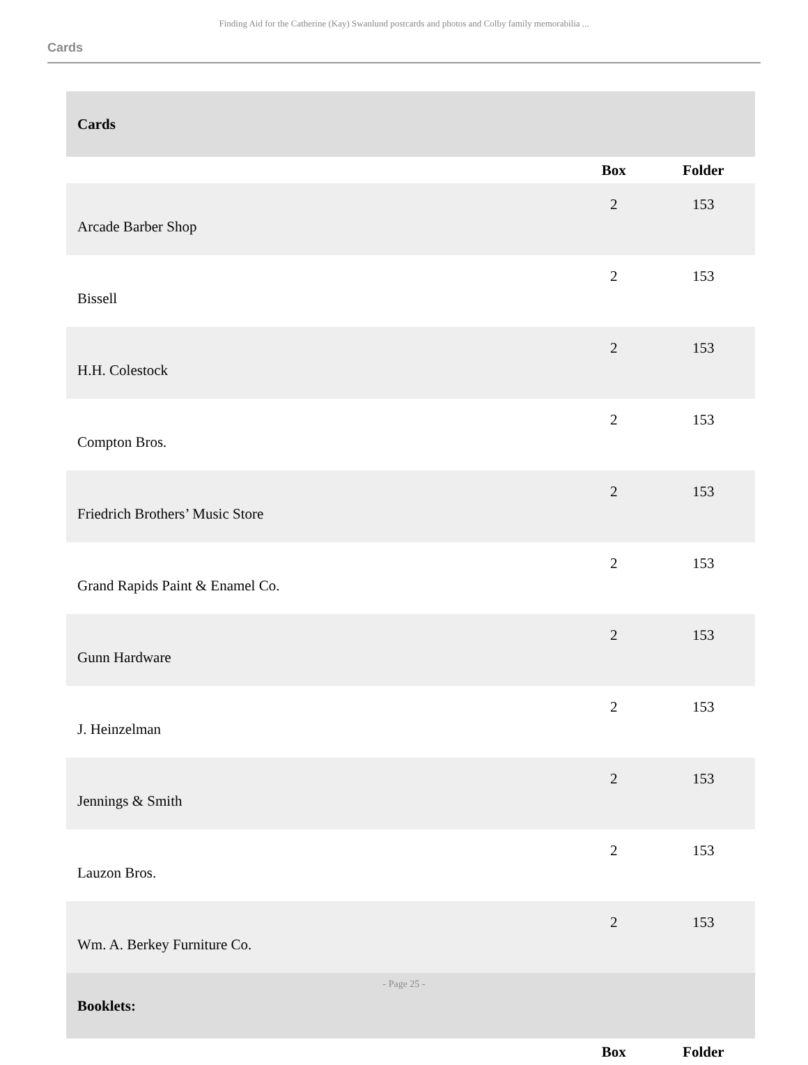Finding Aid for the Catherine (Kay) Swanlund postcards and photos and Colby family memorabilia ...
Cards
| Cards | | |
| | Box | Folder |
| Arcade Barber Shop | 2 | 153 |
| Bissell | 2 | 153 |
| H.H. Colestock | 2 | 153 |
| Compton Bros. | 2 | 153 |
| Friedrich Brothers’ Music Store | 2 | 153 |
| Grand Rapids Paint & Enamel Co. | 2 | 153 |
| Gunn Hardware | 2 | 153 |
| J. Heinzelman | 2 | 153 |
| Jennings & Smith | 2 | 153 |
| Lauzon Bros. | 2 | 153 |
| Wm. A. Berkey Furniture Co. | 2 | 153 |
| Booklets: | | |
| | Box | Folder |
- Page 25 -